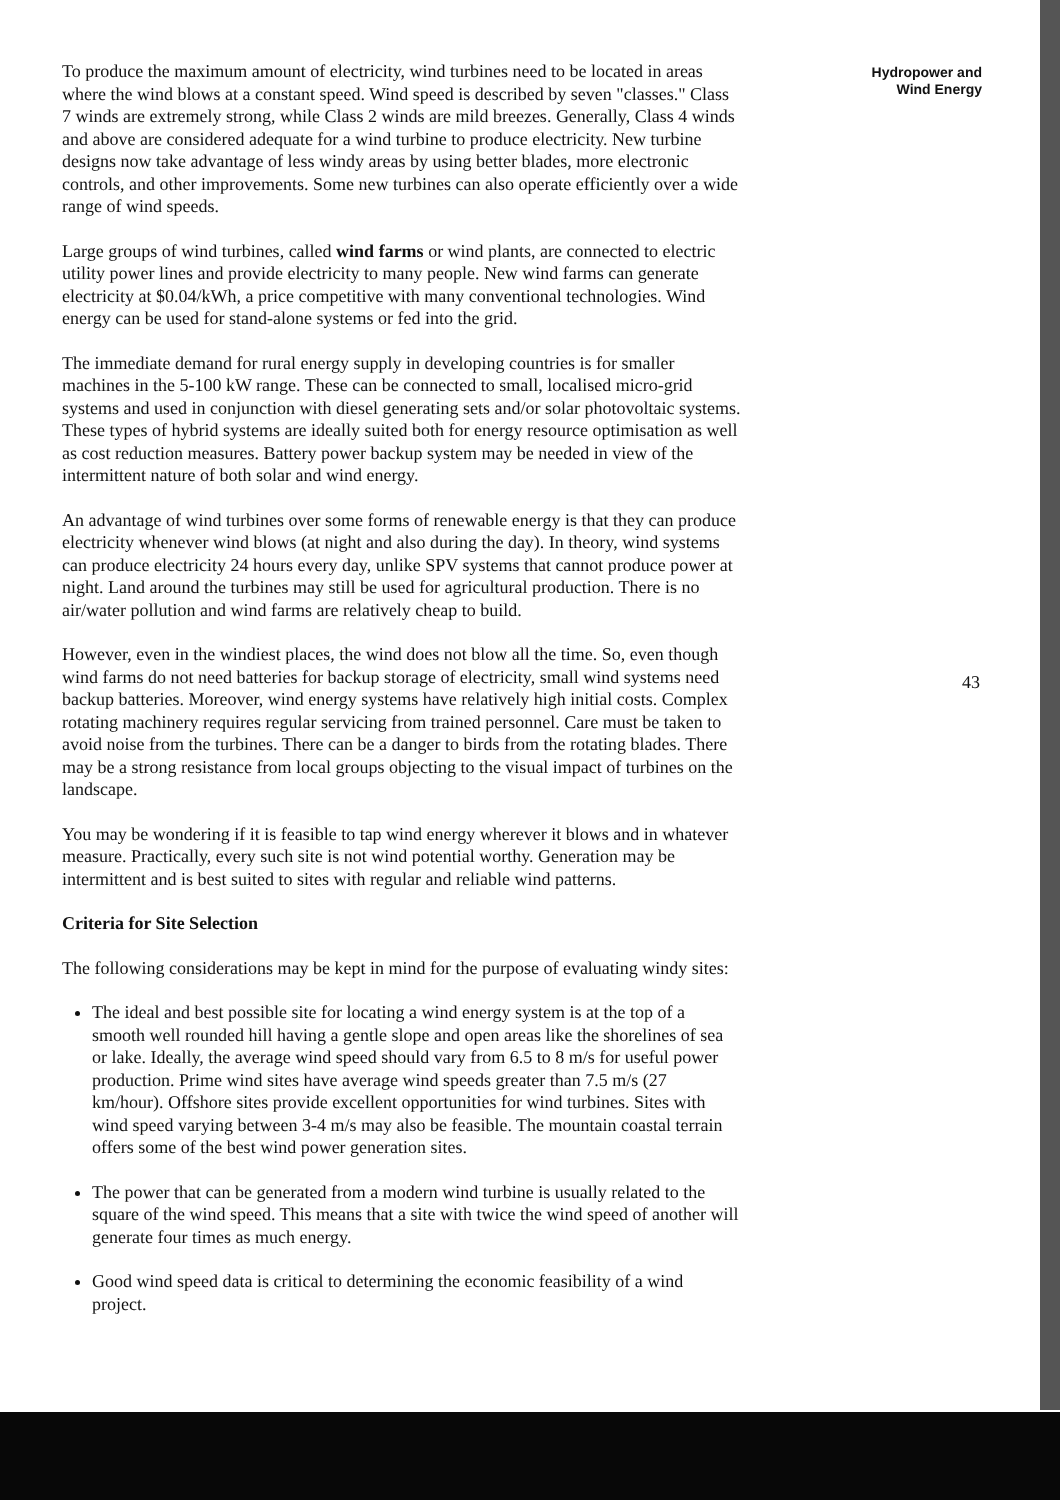To produce the maximum amount of electricity, wind turbines need to be located in areas where the wind blows at a constant speed. Wind speed is described by seven "classes." Class 7 winds are extremely strong, while Class 2 winds are mild breezes. Generally, Class 4 winds and above are considered adequate for a wind turbine to produce electricity. New turbine designs now take advantage of less windy areas by using better blades, more electronic controls, and other improvements. Some new turbines can also operate efficiently over a wide range of wind speeds.
Large groups of wind turbines, called wind farms or wind plants, are connected to electric utility power lines and provide electricity to many people. New wind farms can generate electricity at $0.04/kWh, a price competitive with many conventional technologies. Wind energy can be used for stand-alone systems or fed into the grid.
The immediate demand for rural energy supply in developing countries is for smaller machines in the 5-100 kW range. These can be connected to small, localised micro-grid systems and used in conjunction with diesel generating sets and/or solar photovoltaic systems. These types of hybrid systems are ideally suited both for energy resource optimisation as well as cost reduction measures. Battery power backup system may be needed in view of the intermittent nature of both solar and wind energy.
An advantage of wind turbines over some forms of renewable energy is that they can produce electricity whenever wind blows (at night and also during the day). In theory, wind systems can produce electricity 24 hours every day, unlike SPV systems that cannot produce power at night. Land around the turbines may still be used for agricultural production. There is no air/water pollution and wind farms are relatively cheap to build.
However, even in the windiest places, the wind does not blow all the time. So, even though wind farms do not need batteries for backup storage of electricity, small wind systems need backup batteries. Moreover, wind energy systems have relatively high initial costs. Complex rotating machinery requires regular servicing from trained personnel. Care must be taken to avoid noise from the turbines. There can be a danger to birds from the rotating blades. There may be a strong resistance from local groups objecting to the visual impact of turbines on the landscape.
You may be wondering if it is feasible to tap wind energy wherever it blows and in whatever measure. Practically, every such site is not wind potential worthy. Generation may be intermittent and is best suited to sites with regular and reliable wind patterns.
Criteria for Site Selection
The following considerations may be kept in mind for the purpose of evaluating windy sites:
The ideal and best possible site for locating a wind energy system is at the top of a smooth well rounded hill having a gentle slope and open areas like the shorelines of sea or lake. Ideally, the average wind speed should vary from 6.5 to 8 m/s for useful power production. Prime wind sites have average wind speeds greater than 7.5 m/s (27 km/hour). Offshore sites provide excellent opportunities for wind turbines. Sites with wind speed varying between 3-4 m/s may also be feasible. The mountain coastal terrain offers some of the best wind power generation sites.
The power that can be generated from a modern wind turbine is usually related to the square of the wind speed. This means that a site with twice the wind speed of another will generate four times as much energy.
Good wind speed data is critical to determining the economic feasibility of a wind project.
Hydropower and
Wind Energy
43